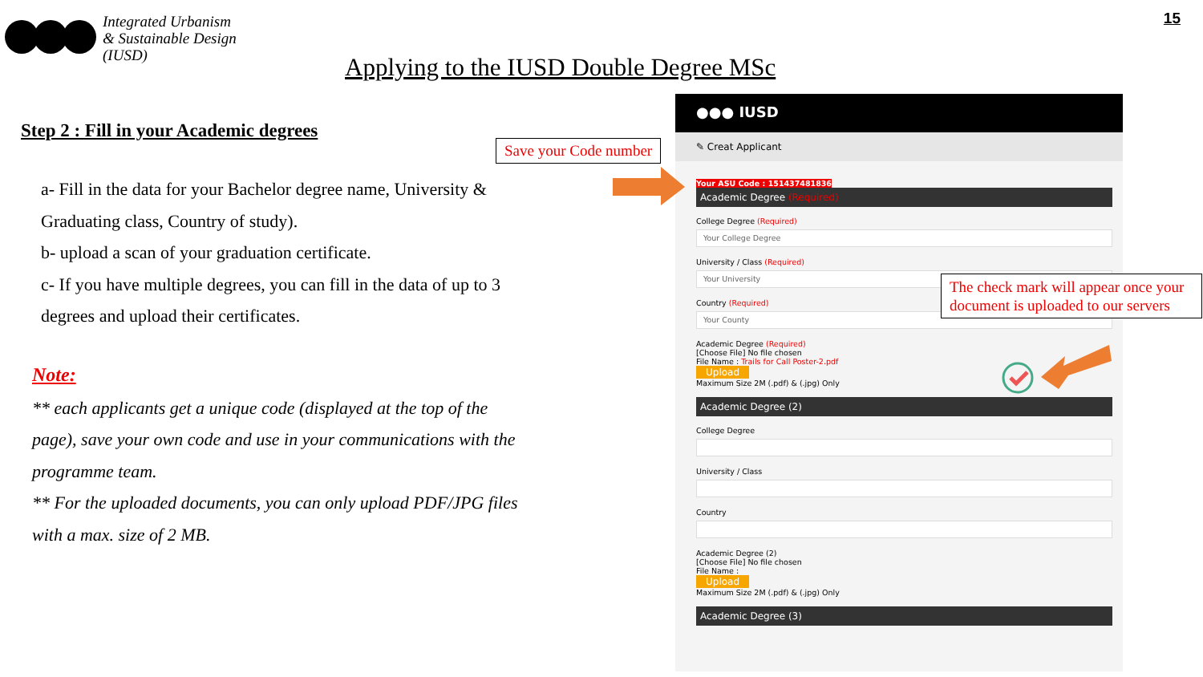Integrated Urbanism
& Sustainable Design
(IUSD)
15
Applying to the IUSD Double Degree MSc
Step 2 : Fill in your Academic degrees
a- Fill in the data for your Bachelor degree name, University & Graduating class, Country of study).
b- upload a scan of your graduation certificate.
c- If you have multiple degrees, you can fill in the data of up to 3 degrees and upload their certificates.
Note:
** each applicants get a unique code (displayed at the top of the page), save your own code and use in your communications with the programme team.
** For the uploaded documents, you can only upload PDF/JPG files with a max. size of 2 MB.
●●● IUSD
✎ Creat Applicant
Your ASU Code : 151437481836
Academic Degree (Required)
College Degree (Required)
Your College Degree
University / Class (Required)
Your University
Country (Required)
Your County
Academic Degree (Required)
[Choose File] No file chosen
File Name : Trails for Call Poster-2.pdf
Upload
Maximum Size 2M (.pdf) & (.jpg) Only
Academic Degree (2)
College Degree
University / Class
Country
Academic Degree (2)
[Choose File] No file chosen
File Name :
Upload
Maximum Size 2M (.pdf) & (.jpg) Only
Academic Degree (3)
Save your Code number
The check mark will appear once your document is uploaded to our servers